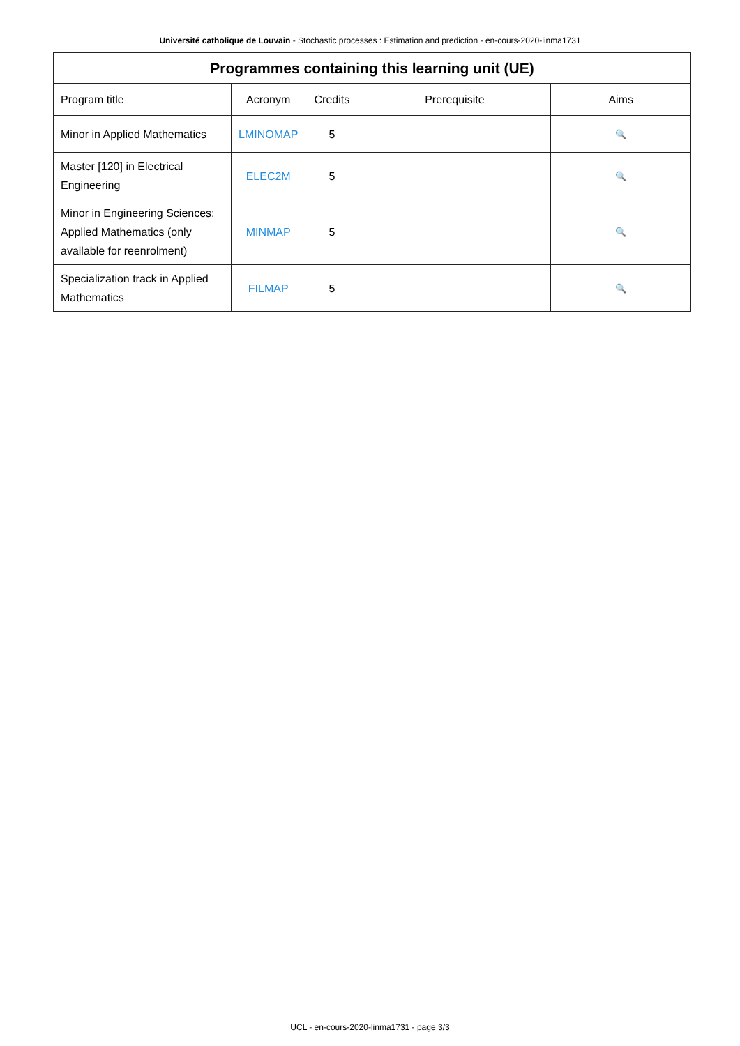Université catholique de Louvain - Stochastic processes : Estimation and prediction - en-cours-2020-linma1731
| Programmes containing this learning unit (UE) | | | | |
| --- | --- | --- | --- | --- |
| Program title | Acronym | Credits | Prerequisite | Aims |
| Minor in Applied Mathematics | LMINOMAP | 5 | | 🔍 |
| Master [120] in Electrical Engineering | ELEC2M | 5 | | 🔍 |
| Minor in Engineering Sciences: Applied Mathematics (only available for reenrolment) | MINMAP | 5 | | 🔍 |
| Specialization track in Applied Mathematics | FILMAP | 5 | | 🔍 |
UCL - en-cours-2020-linma1731 - page 3/3